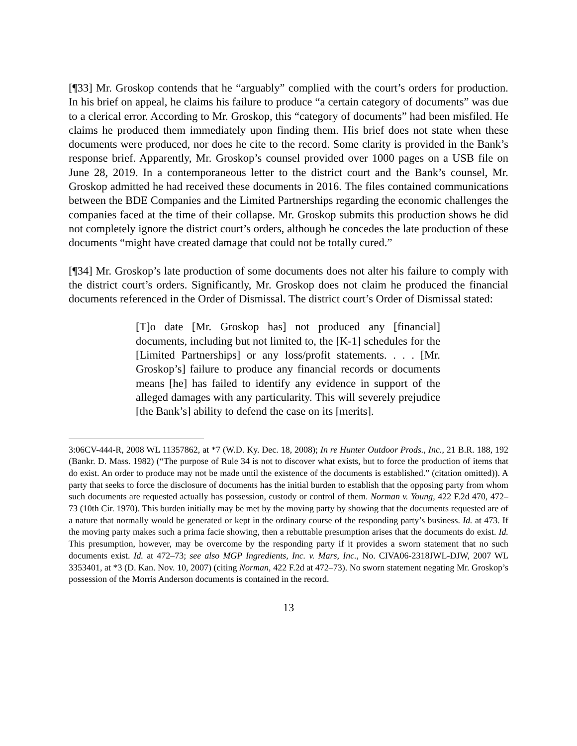[¶33] Mr. Groskop contends that he “arguably” complied with the court’s orders for production. In his brief on appeal, he claims his failure to produce “a certain category of documents” was due to a clerical error. According to Mr. Groskop, this “category of documents” had been misfiled. He claims he produced them immediately upon finding them. His brief does not state when these documents were produced, nor does he cite to the record. Some clarity is provided in the Bank’s response brief. Apparently, Mr. Groskop’s counsel provided over 1000 pages on a USB file on June 28, 2019. In a contemporaneous letter to the district court and the Bank’s counsel, Mr. Groskop admitted he had received these documents in 2016. The files contained communications between the BDE Companies and the Limited Partnerships regarding the economic challenges the companies faced at the time of their collapse. Mr. Groskop submits this production shows he did not completely ignore the district court’s orders, although he concedes the late production of these documents “might have created damage that could not be totally cured.”
[¶34] Mr. Groskop’s late production of some documents does not alter his failure to comply with the district court’s orders. Significantly, Mr. Groskop does not claim he produced the financial documents referenced in the Order of Dismissal. The district court’s Order of Dismissal stated:
[T]o date [Mr. Groskop has] not produced any [financial] documents, including but not limited to, the [K-1] schedules for the [Limited Partnerships] or any loss/profit statements. . . . [Mr. Groskop’s] failure to produce any financial records or documents means [he] has failed to identify any evidence in support of the alleged damages with any particularity. This will severely prejudice [the Bank’s] ability to defend the case on its [merits].
3:06CV-444-R, 2008 WL 11357862, at *7 (W.D. Ky. Dec. 18, 2008); In re Hunter Outdoor Prods., Inc., 21 B.R. 188, 192 (Bankr. D. Mass. 1982) (“The purpose of Rule 34 is not to discover what exists, but to force the production of items that do exist. An order to produce may not be made until the existence of the documents is established.” (citation omitted)). A party that seeks to force the disclosure of documents has the initial burden to establish that the opposing party from whom such documents are requested actually has possession, custody or control of them. Norman v. Young, 422 F.2d 470, 472–73 (10th Cir. 1970). This burden initially may be met by the moving party by showing that the documents requested are of a nature that normally would be generated or kept in the ordinary course of the responding party’s business. Id. at 473. If the moving party makes such a prima facie showing, then a rebuttable presumption arises that the documents do exist. Id. This presumption, however, may be overcome by the responding party if it provides a sworn statement that no such documents exist. Id. at 472–73; see also MGP Ingredients, Inc. v. Mars, Inc., No. CIVA06-2318JWL-DJW, 2007 WL 3353401, at *3 (D. Kan. Nov. 10, 2007) (citing Norman, 422 F.2d at 472–73). No sworn statement negating Mr. Groskop’s possession of the Morris Anderson documents is contained in the record.
13